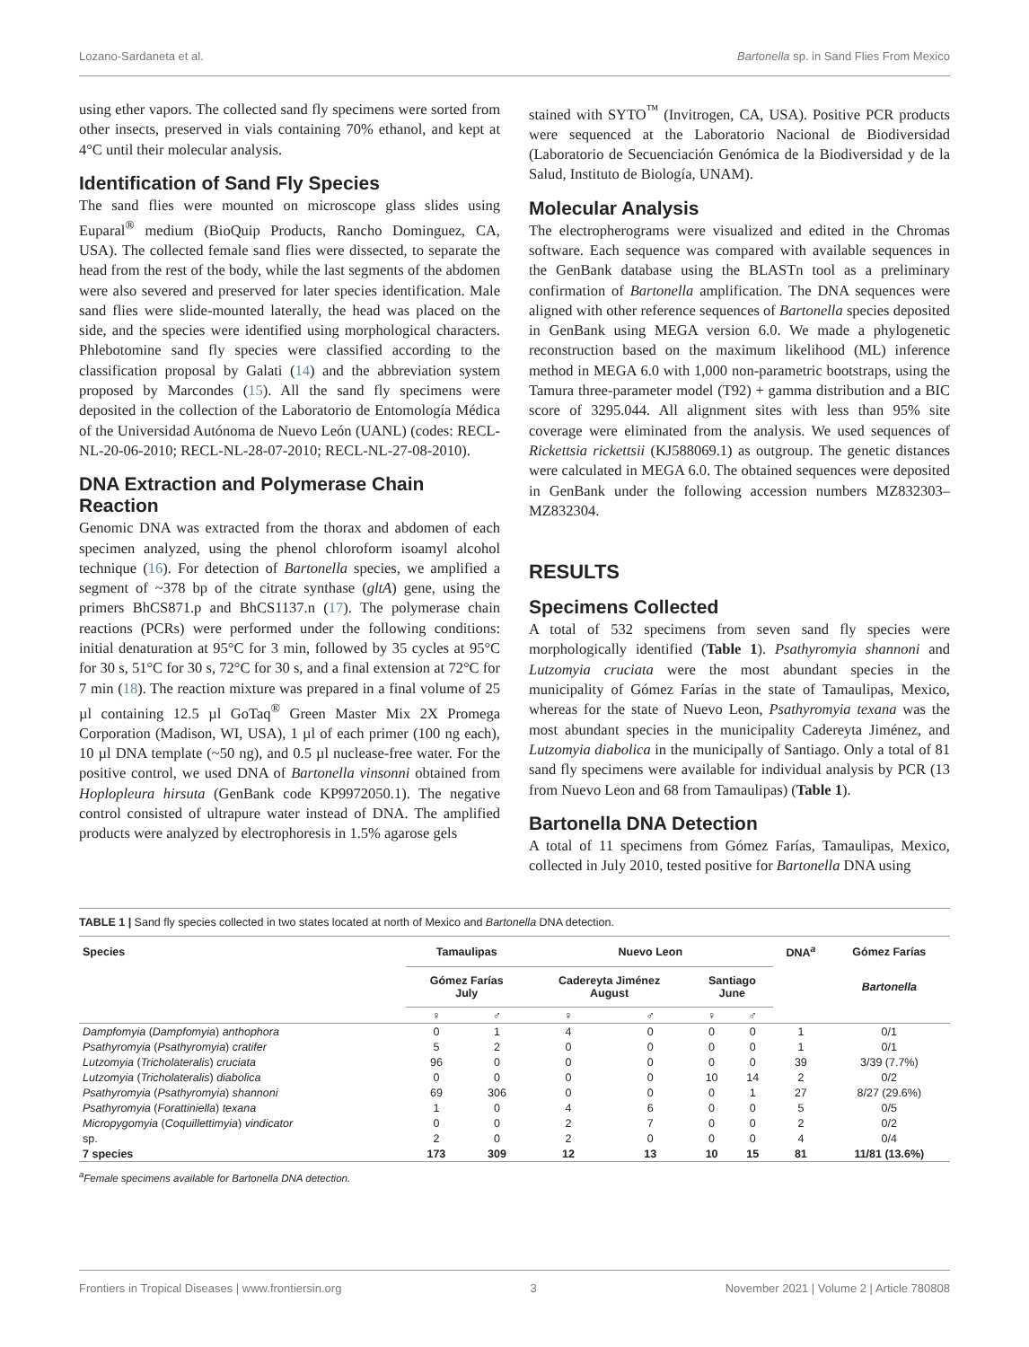Lozano-Sardaneta et al. Bartonella sp. in Sand Flies From Mexico
using ether vapors. The collected sand fly specimens were sorted from other insects, preserved in vials containing 70% ethanol, and kept at 4°C until their molecular analysis.
Identification of Sand Fly Species
The sand flies were mounted on microscope glass slides using Euparal<sup>®</sup> medium (BioQuip Products, Rancho Dominguez, CA, USA). The collected female sand flies were dissected, to separate the head from the rest of the body, while the last segments of the abdomen were also severed and preserved for later species identification. Male sand flies were slide-mounted laterally, the head was placed on the side, and the species were identified using morphological characters. Phlebotomine sand fly species were classified according to the classification proposal by Galati (14) and the abbreviation system proposed by Marcondes (15). All the sand fly specimens were deposited in the collection of the Laboratorio de Entomología Médica of the Universidad Autónoma de Nuevo León (UANL) (codes: RECL-NL-20-06-2010; RECL-NL-28-07-2010; RECL-NL-27-08-2010).
DNA Extraction and Polymerase Chain Reaction
Genomic DNA was extracted from the thorax and abdomen of each specimen analyzed, using the phenol chloroform isoamyl alcohol technique (16). For detection of Bartonella species, we amplified a segment of ~378 bp of the citrate synthase (gltA) gene, using the primers BhCS871.p and BhCS1137.n (17). The polymerase chain reactions (PCRs) were performed under the following conditions: initial denaturation at 95°C for 3 min, followed by 35 cycles at 95°C for 30 s, 51°C for 30 s, 72°C for 30 s, and a final extension at 72°C for 7 min (18). The reaction mixture was prepared in a final volume of 25 µl containing 12.5 µl GoTaq<sup>®</sup> Green Master Mix 2X Promega Corporation (Madison, WI, USA), 1 µl of each primer (100 ng each), 10 µl DNA template (~50 ng), and 0.5 µl nuclease-free water. For the positive control, we used DNA of Bartonella vinsonni obtained from Hoplopleura hirsuta (GenBank code KP9972050.1). The negative control consisted of ultrapure water instead of DNA. The amplified products were analyzed by electrophoresis in 1.5% agarose gels
stained with SYTO<sup>™</sup> (Invitrogen, CA, USA). Positive PCR products were sequenced at the Laboratorio Nacional de Biodiversidad (Laboratorio de Secuenciación Genómica de la Biodiversidad y de la Salud, Instituto de Biología, UNAM).
Molecular Analysis
The electropherograms were visualized and edited in the Chromas software. Each sequence was compared with available sequences in the GenBank database using the BLASTn tool as a preliminary confirmation of Bartonella amplification. The DNA sequences were aligned with other reference sequences of Bartonella species deposited in GenBank using MEGA version 6.0. We made a phylogenetic reconstruction based on the maximum likelihood (ML) inference method in MEGA 6.0 with 1,000 non-parametric bootstraps, using the Tamura three-parameter model (T92) + gamma distribution and a BIC score of 3295.044. All alignment sites with less than 95% site coverage were eliminated from the analysis. We used sequences of Rickettsia rickettsii (KJ588069.1) as outgroup. The genetic distances were calculated in MEGA 6.0. The obtained sequences were deposited in GenBank under the following accession numbers MZ832303–MZ832304.
RESULTS
Specimens Collected
A total of 532 specimens from seven sand fly species were morphologically identified (Table 1). Psathyromyia shannoni and Lutzomyia cruciata were the most abundant species in the municipality of Gómez Farías in the state of Tamaulipas, Mexico, whereas for the state of Nuevo Leon, Psathyromyia texana was the most abundant species in the municipality Cadereyta Jiménez, and Lutzomyia diabolica in the municipally of Santiago. Only a total of 81 sand fly specimens were available for individual analysis by PCR (13 from Nuevo Leon and 68 from Tamaulipas) (Table 1).
Bartonella DNA Detection
A total of 11 specimens from Gómez Farías, Tamaulipas, Mexico, collected in July 2010, tested positive for Bartonella DNA using
TABLE 1 | Sand fly species collected in two states located at north of Mexico and Bartonella DNA detection.
| Species | Tamaulipas | | Nuevo Leon | | | | DNA<sup>a</sup> | Gómez Farías |
| --- | --- | --- | --- | --- | --- | --- | --- | --- |
| | Gómez Farías July | | Cadereyta Jiménez August | | Santiago June | | | Bartonella |
| | ♀ | ♂ | ♀ | ♂ | ♀ | ♂ | | |
| Dampfomyia ( Dampfomyia ) anthophora | 0 | 1 | 4 | 0 | 0 | 0 | 1 | 0/1 |
| Psathyromyia ( Psathyromyia ) cratifer | 5 | 2 | 0 | 0 | 0 | 0 | 1 | 0/1 |
| Lutzomyia ( Tricholateralis ) cruciata | 96 | 0 | 0 | 0 | 0 | 0 | 39 | 3/39 (7.7%) |
| Lutzomyia ( Tricholateralis ) diabolica | 0 | 0 | 0 | 0 | 10 | 14 | 2 | 0/2 |
| Psathyromyia ( Psathyromyia ) shannoni | 69 | 306 | 0 | 0 | 0 | 1 | 27 | 8/27 (29.6%) |
| Psathyromyia ( Forattiniella ) texana | 1 | 0 | 4 | 6 | 0 | 0 | 5 | 0/5 |
| Micropygomyia ( Coquillettimyia ) vindicator | 0 | 0 | 2 | 7 | 0 | 0 | 2 | 0/2 |
| sp. | 2 | 0 | 2 | 0 | 0 | 0 | 4 | 0/4 |
| 7 species | 173 | 309 | 12 | 13 | 10 | 15 | 81 | 11/81 (13.6%) |
<sup>a</sup> Female specimens available for Bartonella DNA detection.
Frontiers in Tropical Diseases | www.frontiersin.org 3 November 2021 | Volume 2 | Article 780808